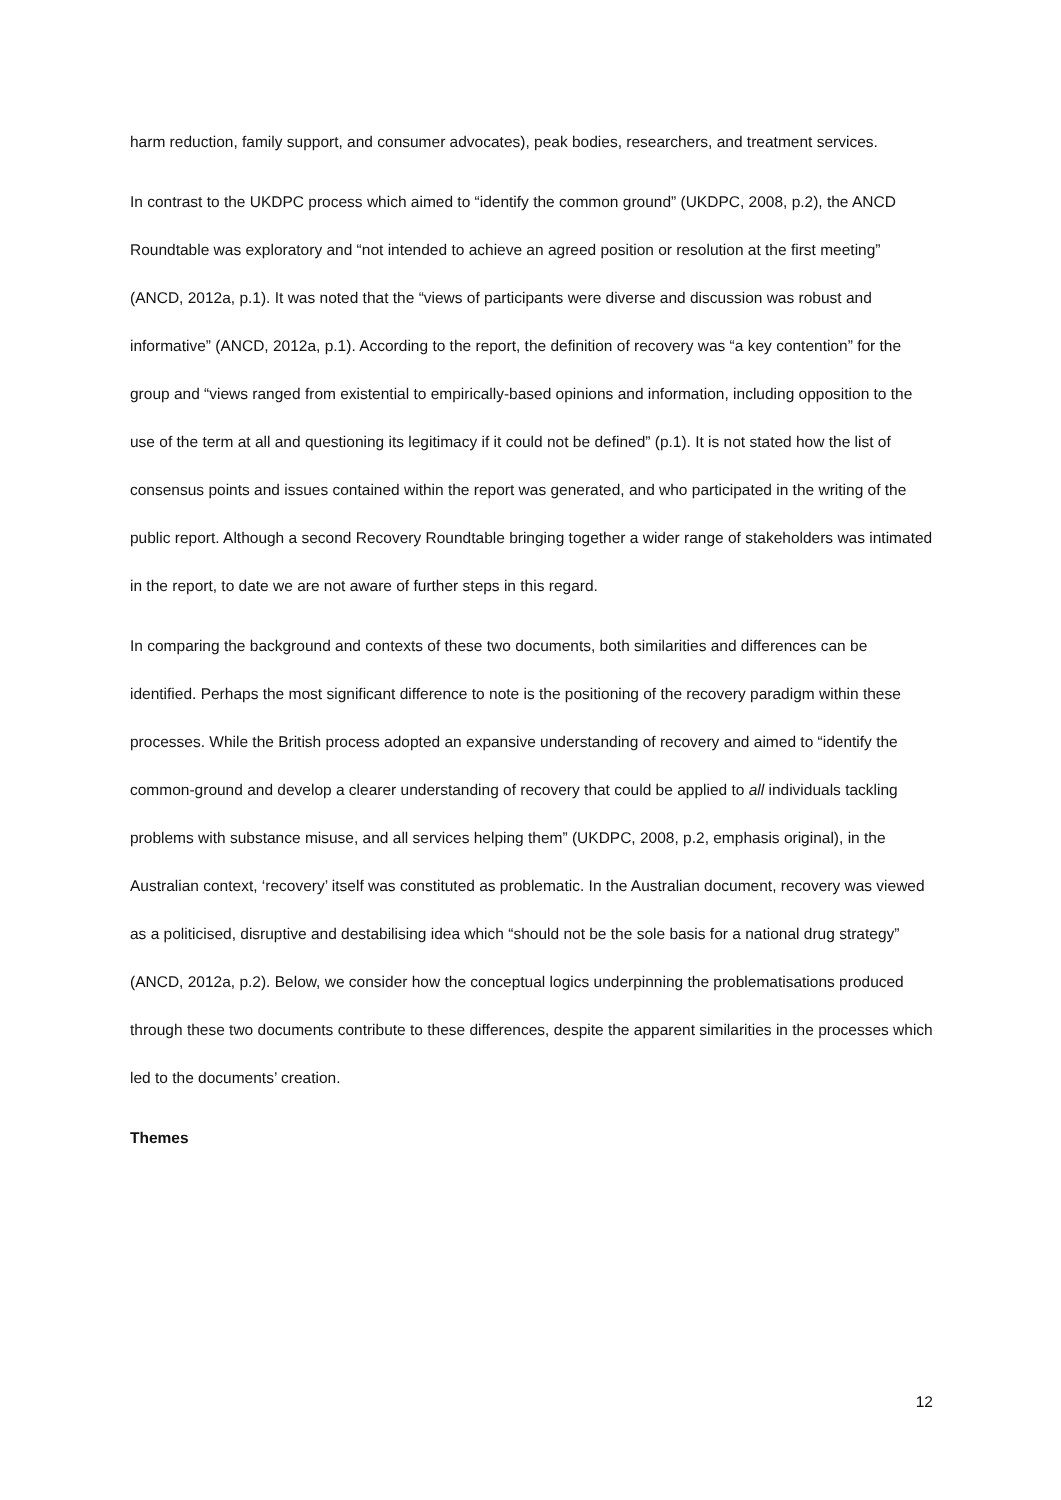harm reduction, family support, and consumer advocates), peak bodies, researchers, and treatment services.
In contrast to the UKDPC process which aimed to “identify the common ground” (UKDPC, 2008, p.2), the ANCD Roundtable was exploratory and “not intended to achieve an agreed position or resolution at the first meeting” (ANCD, 2012a, p.1). It was noted that the “views of participants were diverse and discussion was robust and informative” (ANCD, 2012a, p.1). According to the report, the definition of recovery was “a key contention” for the group and “views ranged from existential to empirically-based opinions and information, including opposition to the use of the term at all and questioning its legitimacy if it could not be defined” (p.1). It is not stated how the list of consensus points and issues contained within the report was generated, and who participated in the writing of the public report. Although a second Recovery Roundtable bringing together a wider range of stakeholders was intimated in the report, to date we are not aware of further steps in this regard.
In comparing the background and contexts of these two documents, both similarities and differences can be identified. Perhaps the most significant difference to note is the positioning of the recovery paradigm within these processes. While the British process adopted an expansive understanding of recovery and aimed to “identify the common-ground and develop a clearer understanding of recovery that could be applied to all individuals tackling problems with substance misuse, and all services helping them” (UKDPC, 2008, p.2, emphasis original), in the Australian context, ‘recovery’ itself was constituted as problematic. In the Australian document, recovery was viewed as a politicised, disruptive and destabilising idea which “should not be the sole basis for a national drug strategy” (ANCD, 2012a, p.2). Below, we consider how the conceptual logics underpinning the problematisations produced through these two documents contribute to these differences, despite the apparent similarities in the processes which led to the documents’ creation.
Themes
12